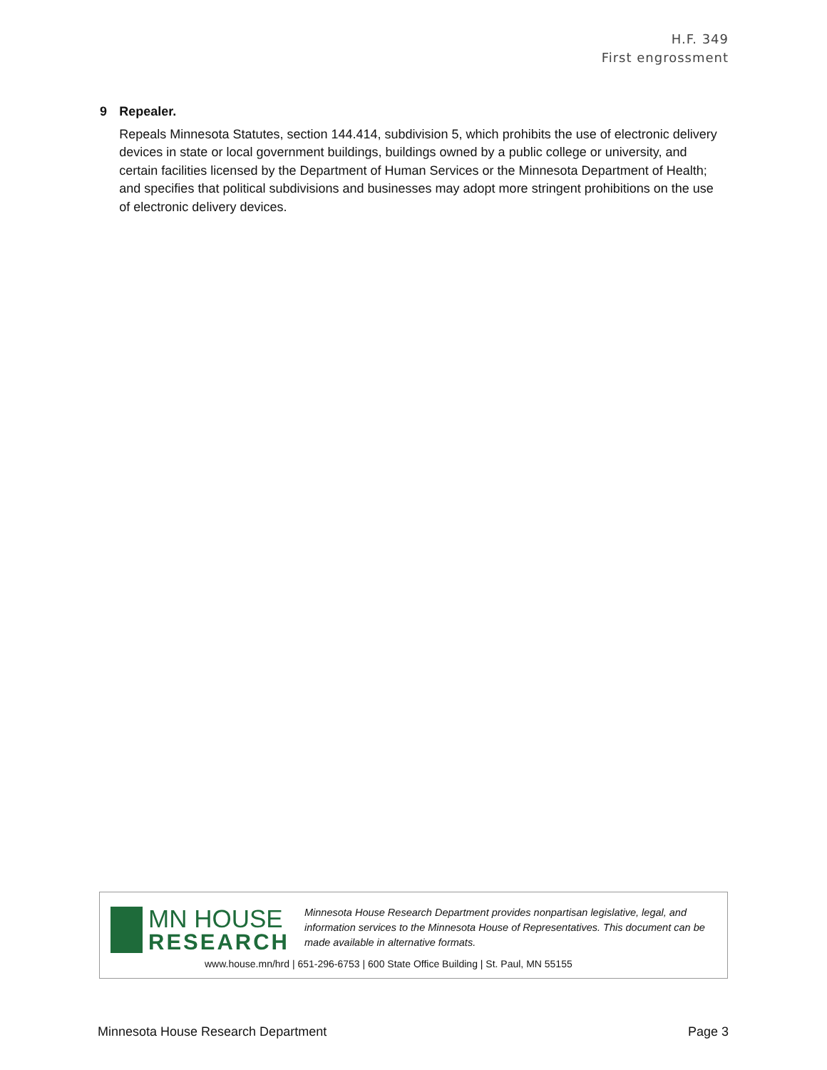H.F. 349
First engrossment
9 Repealer.
Repeals Minnesota Statutes, section 144.414, subdivision 5, which prohibits the use of electronic delivery devices in state or local government buildings, buildings owned by a public college or university, and certain facilities licensed by the Department of Human Services or the Minnesota Department of Health; and specifies that political subdivisions and businesses may adopt more stringent prohibitions on the use of electronic delivery devices.
MN HOUSE
RESEARCH
Minnesota House Research Department provides nonpartisan legislative, legal, and information services to the Minnesota House of Representatives. This document can be made available in alternative formats.
www.house.mn/hrd | 651-296-6753 | 600 State Office Building | St. Paul, MN 55155
Minnesota House Research Department Page 3